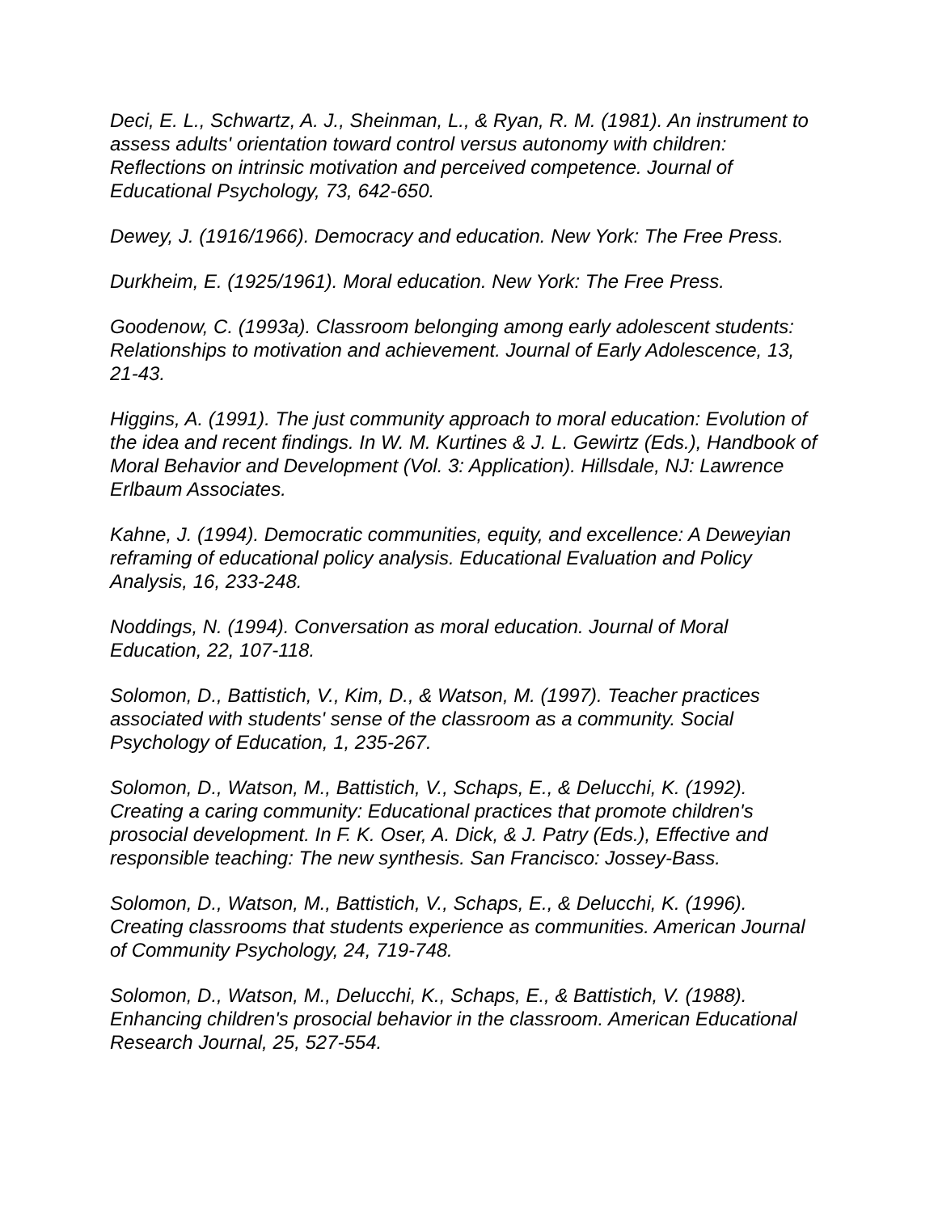Deci, E. L., Schwartz, A. J., Sheinman, L., & Ryan, R. M. (1981). An instrument to assess adults' orientation toward control versus autonomy with children: Reflections on intrinsic motivation and perceived competence. Journal of Educational Psychology, 73, 642-650.
Dewey, J. (1916/1966). Democracy and education. New York: The Free Press.
Durkheim, E. (1925/1961). Moral education. New York: The Free Press.
Goodenow, C. (1993a). Classroom belonging among early adolescent students: Relationships to motivation and achievement. Journal of Early Adolescence, 13, 21-43.
Higgins, A. (1991). The just community approach to moral education: Evolution of the idea and recent findings. In W. M. Kurtines & J. L. Gewirtz (Eds.), Handbook of Moral Behavior and Development (Vol. 3: Application). Hillsdale, NJ: Lawrence Erlbaum Associates.
Kahne, J. (1994). Democratic communities, equity, and excellence: A Deweyian reframing of educational policy analysis. Educational Evaluation and Policy Analysis, 16, 233-248.
Noddings, N. (1994). Conversation as moral education. Journal of Moral Education, 22, 107-118.
Solomon, D., Battistich, V., Kim, D., & Watson, M. (1997). Teacher practices associated with students' sense of the classroom as a community. Social Psychology of Education, 1, 235-267.
Solomon, D., Watson, M., Battistich, V., Schaps, E., & Delucchi, K. (1992). Creating a caring community: Educational practices that promote children's prosocial development. In F. K. Oser, A. Dick, & J. Patry (Eds.), Effective and responsible teaching: The new synthesis. San Francisco: Jossey-Bass.
Solomon, D., Watson, M., Battistich, V., Schaps, E., & Delucchi, K. (1996). Creating classrooms that students experience as communities. American Journal of Community Psychology, 24, 719-748.
Solomon, D., Watson, M., Delucchi, K., Schaps, E., & Battistich, V. (1988). Enhancing children's prosocial behavior in the classroom. American Educational Research Journal, 25, 527-554.